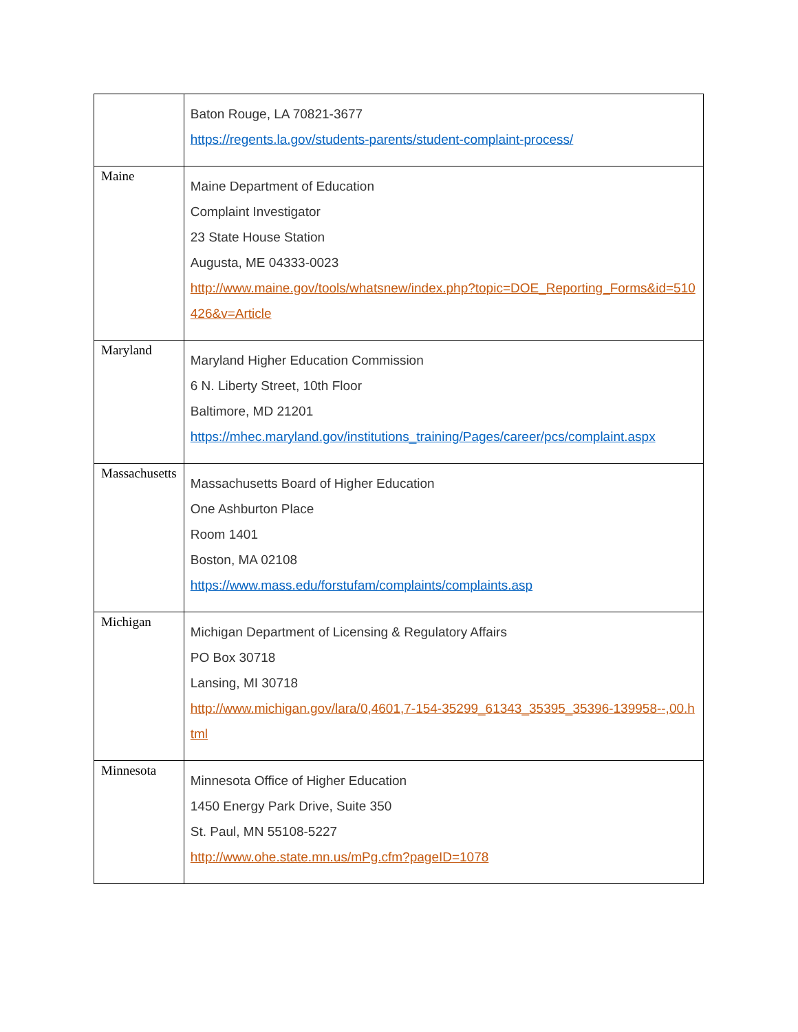| | Baton Rouge, LA 70821-3677 https://regents.la.gov/students-parents/student-complaint-process/ |
| Maine | Maine Department of Education Complaint Investigator 23 State House Station Augusta, ME 04333-0023 http://www.maine.gov/tools/whatsnew/index.php?topic=DOE_Reporting_Forms&id=510426&v=Article |
| Maryland | Maryland Higher Education Commission 6 N. Liberty Street, 10th Floor Baltimore, MD 21201 https://mhec.maryland.gov/institutions_training/Pages/career/pcs/complaint.aspx |
| Massachusetts | Massachusetts Board of Higher Education One Ashburton Place Room 1401 Boston, MA 02108 https://www.mass.edu/forstufam/complaints/complaints.asp |
| Michigan | Michigan Department of Licensing & Regulatory Affairs PO Box 30718 Lansing, MI 30718 http://www.michigan.gov/lara/0,4601,7-154-35299_61343_35395_35396-139958--,00.html |
| Minnesota | Minnesota Office of Higher Education 1450 Energy Park Drive, Suite 350 St. Paul, MN 55108-5227 http://www.ohe.state.mn.us/mPg.cfm?pageID=1078 |